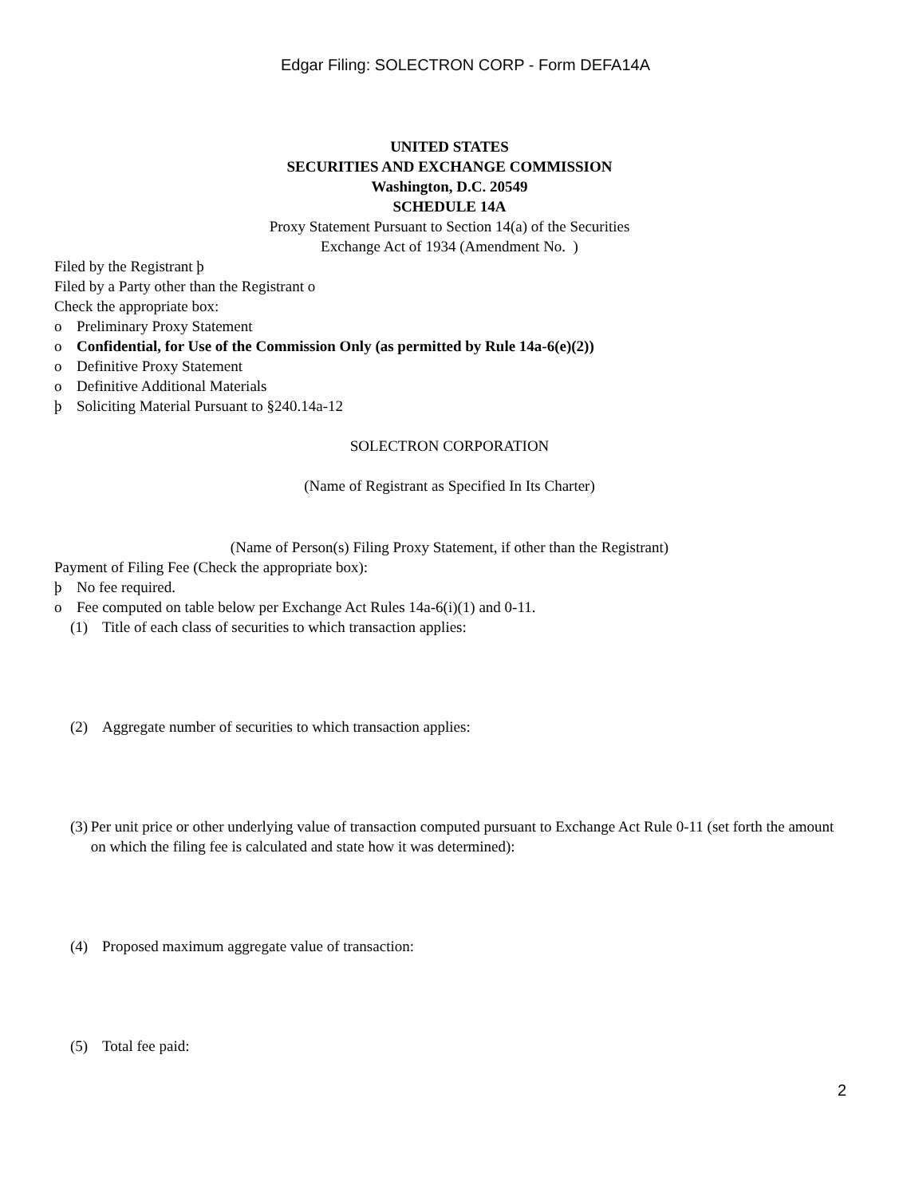Edgar Filing: SOLECTRON CORP - Form DEFA14A
UNITED STATES
SECURITIES AND EXCHANGE COMMISSION
Washington, D.C. 20549
SCHEDULE 14A
Proxy Statement Pursuant to Section 14(a) of the Securities
Exchange Act of 1934 (Amendment No. )
Filed by the Registrant þ
Filed by a Party other than the Registrant o
Check the appropriate box:
o Preliminary Proxy Statement
o Confidential, for Use of the Commission Only (as permitted by Rule 14a-6(e)(2))
o Definitive Proxy Statement
o Definitive Additional Materials
þ Soliciting Material Pursuant to §240.14a-12
SOLECTRON CORPORATION
(Name of Registrant as Specified In Its Charter)
(Name of Person(s) Filing Proxy Statement, if other than the Registrant)
Payment of Filing Fee (Check the appropriate box):
þ No fee required.
o Fee computed on table below per Exchange Act Rules 14a-6(i)(1) and 0-11.
(1) Title of each class of securities to which transaction applies:
(2) Aggregate number of securities to which transaction applies:
(3) Per unit price or other underlying value of transaction computed pursuant to Exchange Act Rule 0-11 (set forth the amount on which the filing fee is calculated and state how it was determined):
(4) Proposed maximum aggregate value of transaction:
(5) Total fee paid:
2